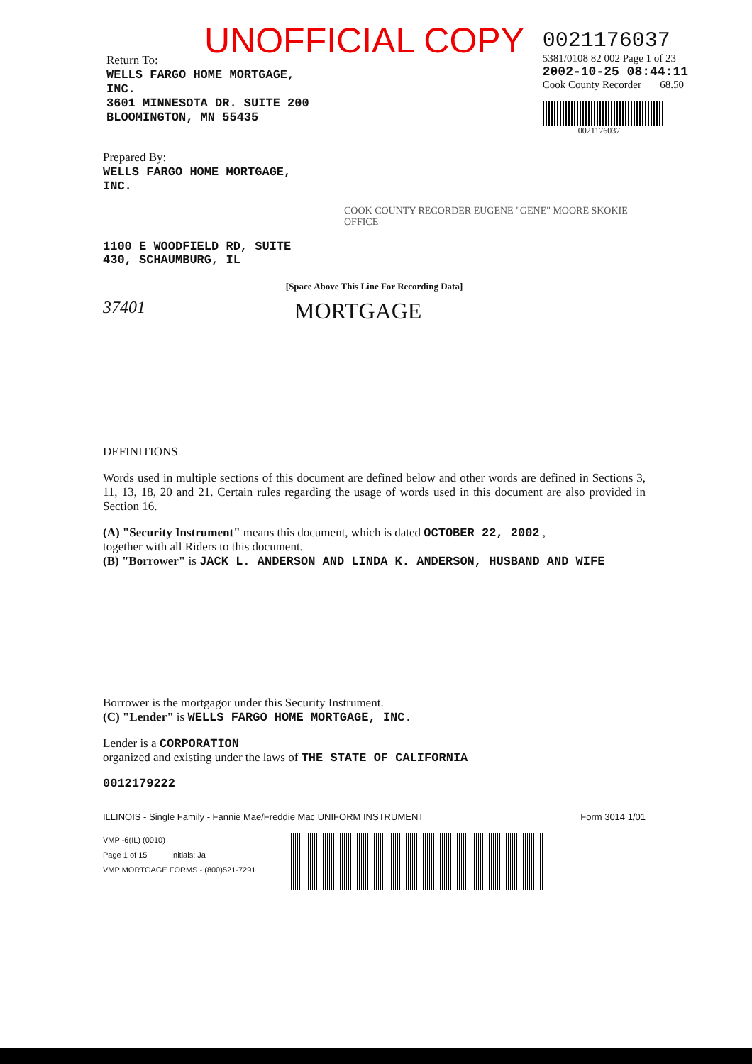UNOFFICIAL COPY
Return To:
WELLS FARGO HOME MORTGAGE,
INC.
3601 MINNESOTA DR. SUITE 200
BLOOMINGTON, MN 55435
0021176037
5381/0108 82 002 Page 1 of 23
2002-10-25 08:44:11
Cook County Recorder 68.50
0021176037
Prepared By:
WELLS FARGO HOME MORTGAGE,
INC.
COOK COUNTY RECORDER EUGENE "GENE" MOORE SKOKIE OFFICE
1100 E WOODFIELD RD, SUITE
430, SCHAUMBURG, IL
[Space Above This Line For Recording Data]
37401 MORTGAGE
DEFINITIONS
Words used in multiple sections of this document are defined below and other words are defined in Sections 3, 11, 13, 18, 20 and 21. Certain rules regarding the usage of words used in this document are also provided in Section 16.
(A) "Security Instrument" means this document, which is dated OCTOBER 22, 2002 ,
together with all Riders to this document.
(B) "Borrower" is JACK L. ANDERSON AND LINDA K. ANDERSON, HUSBAND AND WIFE
Borrower is the mortgagor under this Security Instrument.
(C) "Lender" is WELLS FARGO HOME MORTGAGE, INC.
Lender is a CORPORATION
organized and existing under the laws of THE STATE OF CALIFORNIA
0012179222
ILLINOIS - Single Family - Fannie Mae/Freddie Mac UNIFORM INSTRUMENT Form 3014 1/01
VMP -6(IL) (0010)
Page 1 of 15 Initials: Ja
VMP MORTGAGE FORMS - (800)521-7291